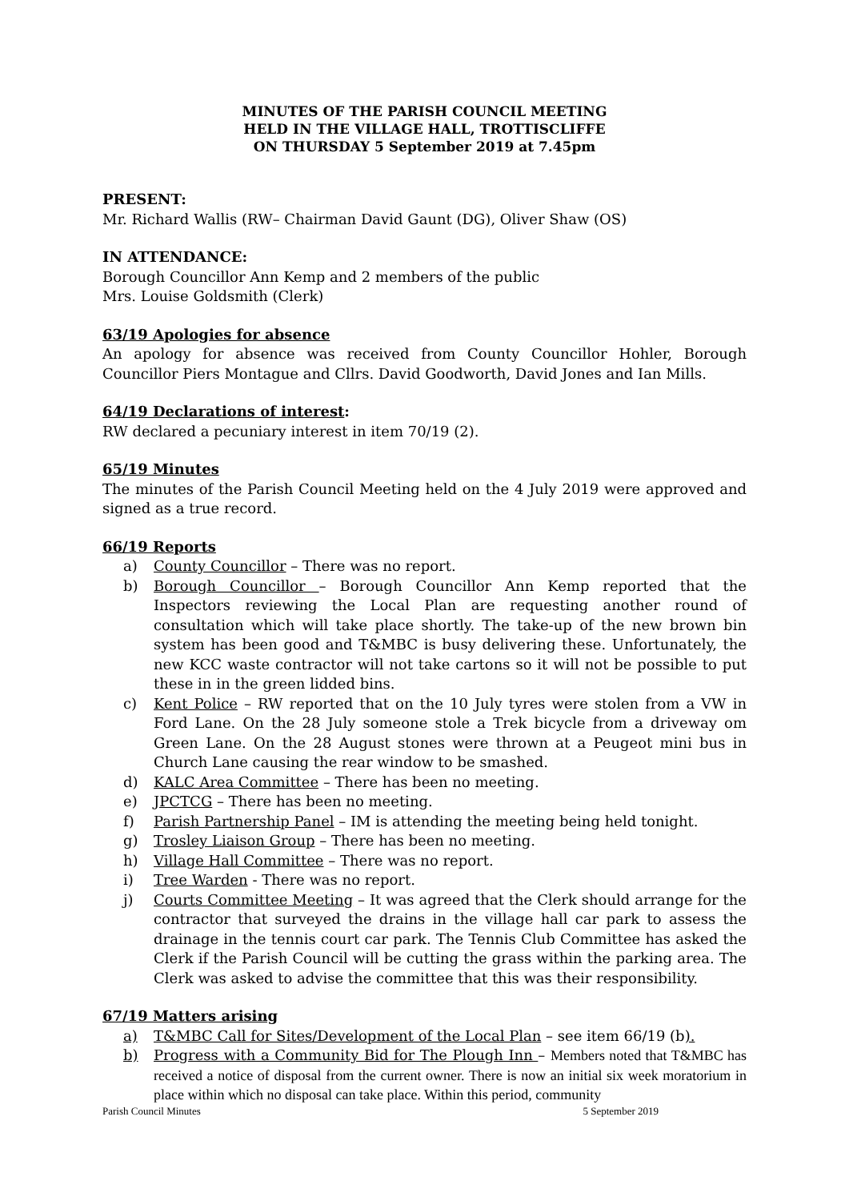MINUTES OF THE PARISH COUNCIL MEETING
HELD IN THE VILLAGE HALL, TROTTISCLIFFE
ON THURSDAY 5 September 2019 at 7.45pm
PRESENT:
Mr. Richard Wallis (RW– Chairman David Gaunt (DG), Oliver Shaw (OS)
IN ATTENDANCE:
Borough Councillor Ann Kemp and 2 members of the public
Mrs. Louise Goldsmith (Clerk)
63/19 Apologies for absence
An apology for absence was received from County Councillor Hohler, Borough Councillor Piers Montague and Cllrs. David Goodworth, David Jones and Ian Mills.
64/19 Declarations of interest:
RW declared a pecuniary interest in item 70/19 (2).
65/19 Minutes
The minutes of the Parish Council Meeting held on the 4 July 2019 were approved and signed as a true record.
66/19 Reports
a) County Councillor – There was no report.
b) Borough Councillor – Borough Councillor Ann Kemp reported that the Inspectors reviewing the Local Plan are requesting another round of consultation which will take place shortly. The take-up of the new brown bin system has been good and T&MBC is busy delivering these. Unfortunately, the new KCC waste contractor will not take cartons so it will not be possible to put these in in the green lidded bins.
c) Kent Police – RW reported that on the 10 July tyres were stolen from a VW in Ford Lane. On the 28 July someone stole a Trek bicycle from a driveway om Green Lane. On the 28 August stones were thrown at a Peugeot mini bus in Church Lane causing the rear window to be smashed.
d) KALC Area Committee – There has been no meeting.
e) JPCTCG – There has been no meeting.
f) Parish Partnership Panel – IM is attending the meeting being held tonight.
g) Trosley Liaison Group – There has been no meeting.
h) Village Hall Committee – There was no report.
i) Tree Warden - There was no report.
j) Courts Committee Meeting – It was agreed that the Clerk should arrange for the contractor that surveyed the drains in the village hall car park to assess the drainage in the tennis court car park. The Tennis Club Committee has asked the Clerk if the Parish Council will be cutting the grass within the parking area. The Clerk was asked to advise the committee that this was their responsibility.
67/19 Matters arising
a) T&MBC Call for Sites/Development of the Local Plan – see item 66/19 (b).
b) Progress with a Community Bid for The Plough Inn – Members noted that T&MBC has received a notice of disposal from the current owner. There is now an initial six week moratorium in place within which no disposal can take place. Within this period, community
Parish Council Minutes 5 September 2019